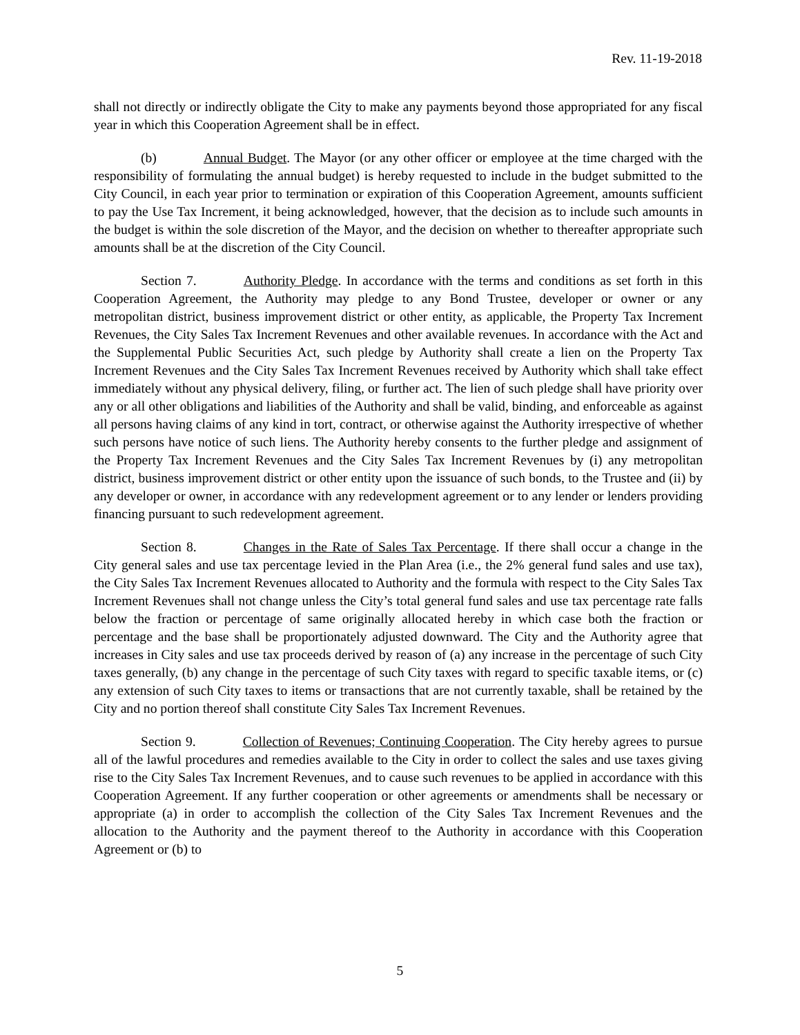Rev. 11-19-2018
shall not directly or indirectly obligate the City to make any payments beyond those appropriated for any fiscal year in which this Cooperation Agreement shall be in effect.
(b) Annual Budget. The Mayor (or any other officer or employee at the time charged with the responsibility of formulating the annual budget) is hereby requested to include in the budget submitted to the City Council, in each year prior to termination or expiration of this Cooperation Agreement, amounts sufficient to pay the Use Tax Increment, it being acknowledged, however, that the decision as to include such amounts in the budget is within the sole discretion of the Mayor, and the decision on whether to thereafter appropriate such amounts shall be at the discretion of the City Council.
Section 7. Authority Pledge. In accordance with the terms and conditions as set forth in this Cooperation Agreement, the Authority may pledge to any Bond Trustee, developer or owner or any metropolitan district, business improvement district or other entity, as applicable, the Property Tax Increment Revenues, the City Sales Tax Increment Revenues and other available revenues. In accordance with the Act and the Supplemental Public Securities Act, such pledge by Authority shall create a lien on the Property Tax Increment Revenues and the City Sales Tax Increment Revenues received by Authority which shall take effect immediately without any physical delivery, filing, or further act. The lien of such pledge shall have priority over any or all other obligations and liabilities of the Authority and shall be valid, binding, and enforceable as against all persons having claims of any kind in tort, contract, or otherwise against the Authority irrespective of whether such persons have notice of such liens. The Authority hereby consents to the further pledge and assignment of the Property Tax Increment Revenues and the City Sales Tax Increment Revenues by (i) any metropolitan district, business improvement district or other entity upon the issuance of such bonds, to the Trustee and (ii) by any developer or owner, in accordance with any redevelopment agreement or to any lender or lenders providing financing pursuant to such redevelopment agreement.
Section 8. Changes in the Rate of Sales Tax Percentage. If there shall occur a change in the City general sales and use tax percentage levied in the Plan Area (i.e., the 2% general fund sales and use tax), the City Sales Tax Increment Revenues allocated to Authority and the formula with respect to the City Sales Tax Increment Revenues shall not change unless the City’s total general fund sales and use tax percentage rate falls below the fraction or percentage of same originally allocated hereby in which case both the fraction or percentage and the base shall be proportionately adjusted downward. The City and the Authority agree that increases in City sales and use tax proceeds derived by reason of (a) any increase in the percentage of such City taxes generally, (b) any change in the percentage of such City taxes with regard to specific taxable items, or (c) any extension of such City taxes to items or transactions that are not currently taxable, shall be retained by the City and no portion thereof shall constitute City Sales Tax Increment Revenues.
Section 9. Collection of Revenues; Continuing Cooperation. The City hereby agrees to pursue all of the lawful procedures and remedies available to the City in order to collect the sales and use taxes giving rise to the City Sales Tax Increment Revenues, and to cause such revenues to be applied in accordance with this Cooperation Agreement. If any further cooperation or other agreements or amendments shall be necessary or appropriate (a) in order to accomplish the collection of the City Sales Tax Increment Revenues and the allocation to the Authority and the payment thereof to the Authority in accordance with this Cooperation Agreement or (b) to
5